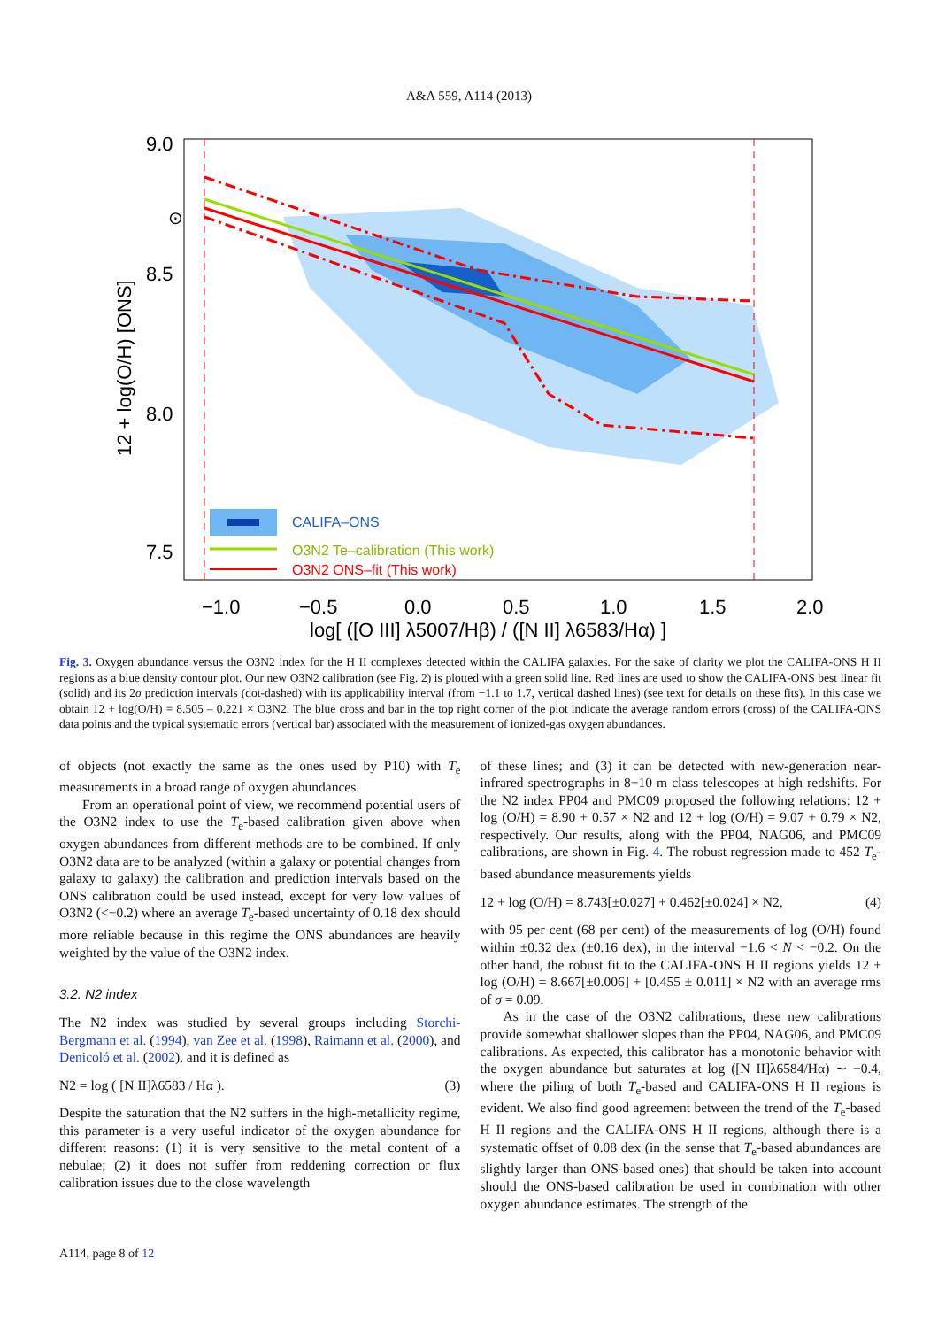A&A 559, A114 (2013)
9.0
8.5
8.0
7.5
⊙
12 + log(O/H) [ONS]
−1.0
−0.5
0.0
0.5
1.0
1.5
2.0
log[ ([O III] λ5007/Hβ) / ([N II] λ6583/Hα) ]
CALIFA–ONS
O3N2 Te–calibration (This work)
O3N2 ONS–fit (This work)
Fig. 3. Oxygen abundance versus the O3N2 index for the H II complexes detected within the CALIFA galaxies. For the sake of clarity we plot the CALIFA-ONS H II regions as a blue density contour plot. Our new O3N2 calibration (see Fig. 2) is plotted with a green solid line. Red lines are used to show the CALIFA-ONS best linear fit (solid) and its 2σ prediction intervals (dot-dashed) with its applicability interval (from −1.1 to 1.7, vertical dashed lines) (see text for details on these fits). In this case we obtain 12 + log(O/H) = 8.505 – 0.221 × O3N2. The blue cross and bar in the top right corner of the plot indicate the average random errors (cross) of the CALIFA-ONS data points and the typical systematic errors (vertical bar) associated with the measurement of ionized-gas oxygen abundances.
of objects (not exactly the same as the ones used by P10) with T<sub>e</sub> measurements in a broad range of oxygen abundances.
From an operational point of view, we recommend potential users of the O3N2 index to use the T<sub>e</sub>-based calibration given above when oxygen abundances from different methods are to be combined. If only O3N2 data are to be analyzed (within a galaxy or potential changes from galaxy to galaxy) the calibration and prediction intervals based on the ONS calibration could be used instead, except for very low values of O3N2 (<−0.2) where an average T<sub>e</sub>-based uncertainty of 0.18 dex should more reliable because in this regime the ONS abundances are heavily weighted by the value of the O3N2 index.
3.2. N2 index
The N2 index was studied by several groups including Storchi-Bergmann et al. (1994), van Zee et al. (1998), Raimann et al. (2000), and Denicoló et al. (2002), and it is defined as
N2 = log ( [N II]λ6583 / Hα ). (3)
Despite the saturation that the N2 suffers in the high-metallicity regime, this parameter is a very useful indicator of the oxygen abundance for different reasons: (1) it is very sensitive to the metal content of a nebulae; (2) it does not suffer from reddening correction or flux calibration issues due to the close wavelength
of these lines; and (3) it can be detected with new-generation near-infrared spectrographs in 8−10 m class telescopes at high redshifts. For the N2 index PP04 and PMC09 proposed the following relations: 12 + log (O/H) = 8.90 + 0.57 × N2 and 12 + log (O/H) = 9.07 + 0.79 × N2, respectively. Our results, along with the PP04, NAG06, and PMC09 calibrations, are shown in Fig. 4. The robust regression made to 452 T<sub>e</sub>-based abundance measurements yields
12 + log (O/H) = 8.743[±0.027] + 0.462[±0.024] × N2, (4)
with 95 per cent (68 per cent) of the measurements of log (O/H) found within ±0.32 dex (±0.16 dex), in the interval −1.6 < N < −0.2. On the other hand, the robust fit to the CALIFA-ONS H II regions yields 12 + log (O/H) = 8.667[±0.006] + [0.455 ± 0.011] × N2 with an average rms of σ = 0.09.
As in the case of the O3N2 calibrations, these new calibrations provide somewhat shallower slopes than the PP04, NAG06, and PMC09 calibrations. As expected, this calibrator has a monotonic behavior with the oxygen abundance but saturates at log ([N II]λ6584/Hα) ∼ −0.4, where the piling of both T<sub>e</sub>-based and CALIFA-ONS H II regions is evident. We also find good agreement between the trend of the T<sub>e</sub>-based H II regions and the CALIFA-ONS H II regions, although there is a systematic offset of 0.08 dex (in the sense that T<sub>e</sub>-based abundances are slightly larger than ONS-based ones) that should be taken into account should the ONS-based calibration be used in combination with other oxygen abundance estimates. The strength of the
A114, page 8 of 12